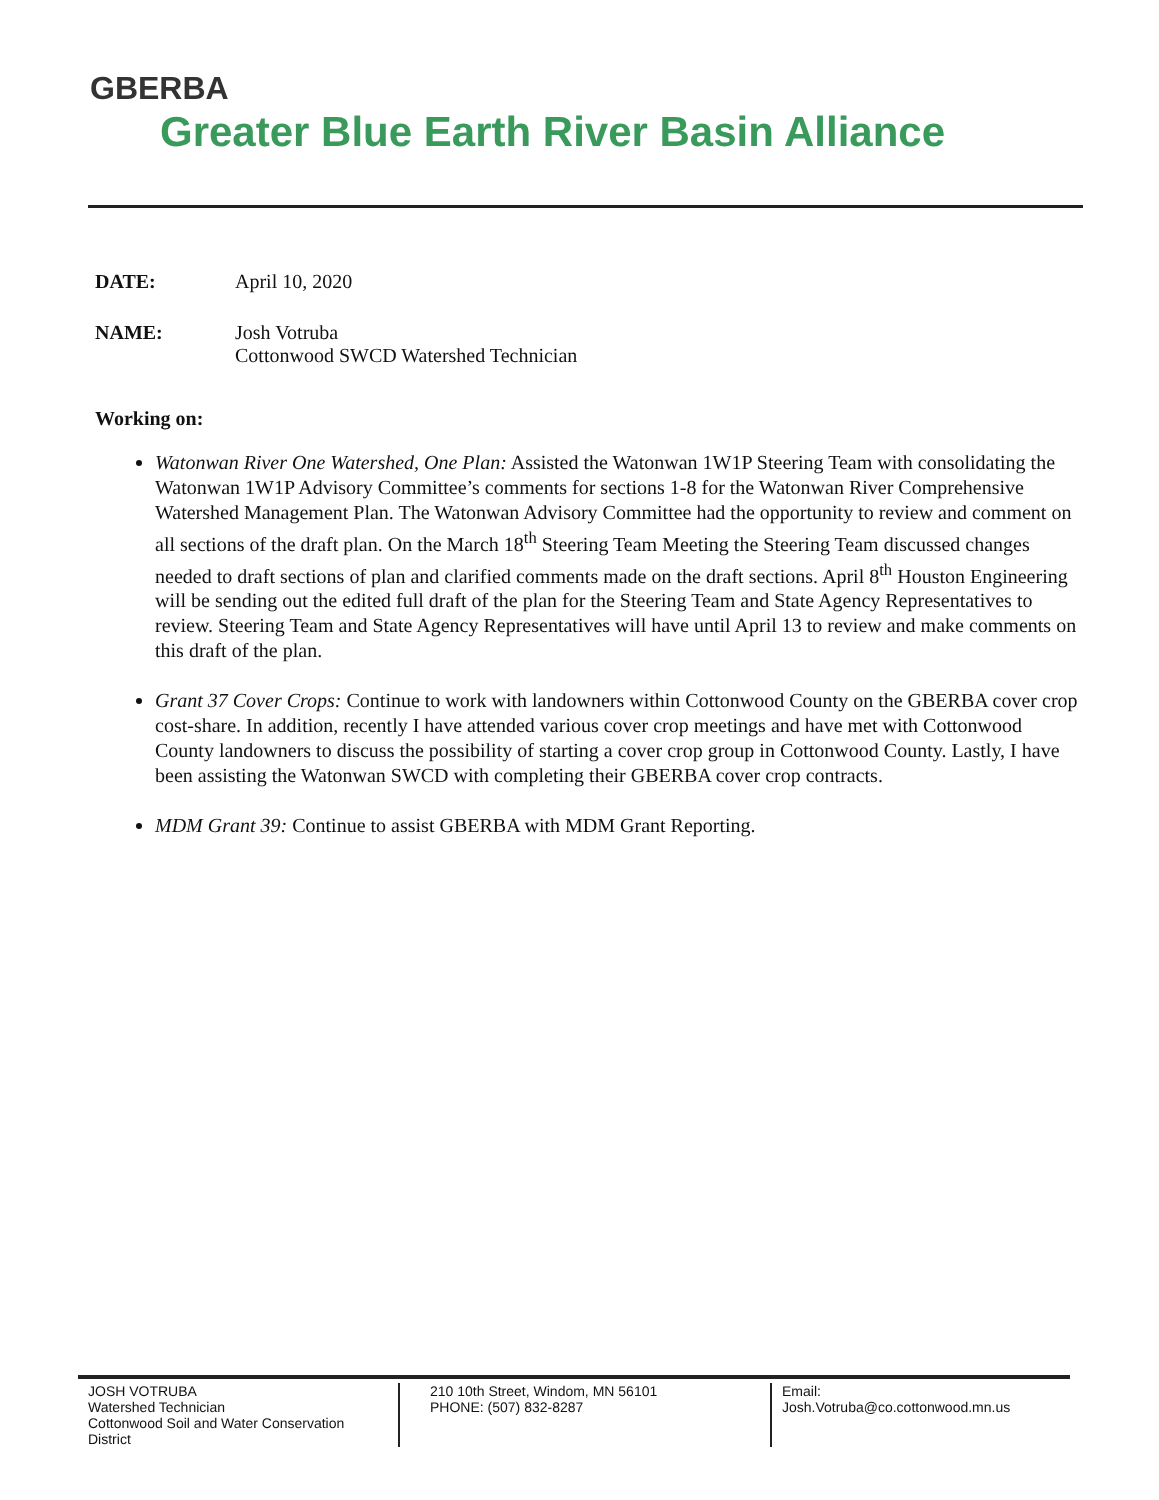GBERBA
Greater Blue Earth River Basin Alliance
DATE: April 10, 2020
NAME: Josh Votruba
Cottonwood SWCD Watershed Technician
Working on:
Watonwan River One Watershed, One Plan: Assisted the Watonwan 1W1P Steering Team with consolidating the Watonwan 1W1P Advisory Committee’s comments for sections 1-8 for the Watonwan River Comprehensive Watershed Management Plan. The Watonwan Advisory Committee had the opportunity to review and comment on all sections of the draft plan. On the March 18<sup>th</sup> Steering Team Meeting the Steering Team discussed changes needed to draft sections of plan and clarified comments made on the draft sections. April 8<sup>th</sup> Houston Engineering will be sending out the edited full draft of the plan for the Steering Team and State Agency Representatives to review. Steering Team and State Agency Representatives will have until April 13 to review and make comments on this draft of the plan.
Grant 37 Cover Crops: Continue to work with landowners within Cottonwood County on the GBERBA cover crop cost-share. In addition, recently I have attended various cover crop meetings and have met with Cottonwood County landowners to discuss the possibility of starting a cover crop group in Cottonwood County. Lastly, I have been assisting the Watonwan SWCD with completing their GBERBA cover crop contracts.
MDM Grant 39: Continue to assist GBERBA with MDM Grant Reporting.
JOSH VOTRUBA
Watershed Technician
Cottonwood Soil and Water Conservation District
210 10th Street, Windom, MN 56101
PHONE: (507) 832-8287
Email:
Josh.Votruba@co.cottonwood.mn.us